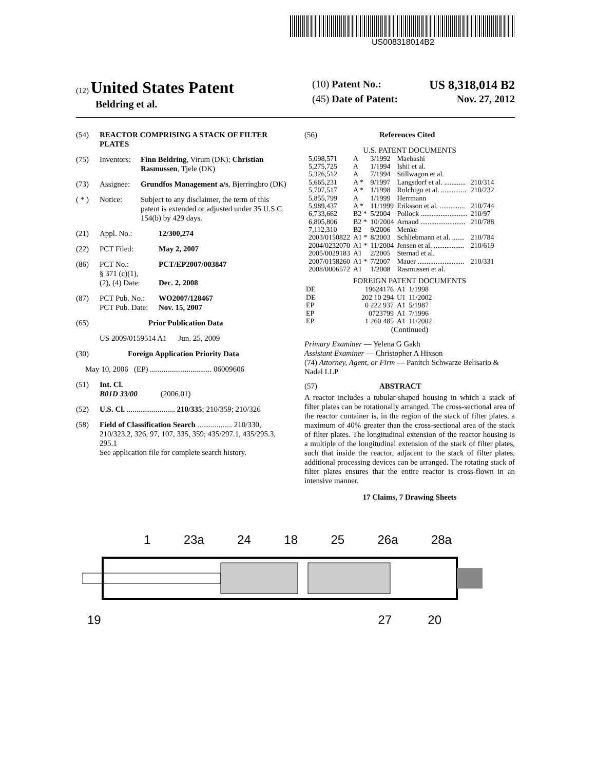US008318014B2
(12) United States Patent
Beldring et al.
(10) Patent No.: US 8,318,014 B2
(45) Date of Patent: Nov. 27, 2012
(54) REACTOR COMPRISING A STACK OF FILTER PLATES
(75) Inventors: Finn Beldring, Virum (DK); Christian Rasmussen, Tjele (DK)
(73) Assignee: Grundfos Management a/s, Bjerringbro (DK)
( * ) Notice: Subject to any disclaimer, the term of this patent is extended or adjusted under 35 U.S.C. 154(b) by 429 days.
(21) Appl. No.: 12/300,274
(22) PCT Filed: May 2, 2007
(86) PCT No.:
§ 371 (c)(1),
(2), (4) Date: PCT/EP2007/003847
Dec. 2, 2008
(87) PCT Pub. No.:
PCT Pub. Date: WO2007/128467
Nov. 15, 2007
(65) Prior Publication Data
US 2009/0159514 A1 Jun. 25, 2009
(30) Foreign Application Priority Data
May 10, 2006 (EP) ................................ 06009606
(51) Int. Cl.
B01D 33/00 (2006.01)
(52) U.S. Cl. ......................... 210/335; 210/359; 210/326
(58) Field of Classification Search .................. 210/330, 210/323.2, 326, 97, 107, 335, 359; 435/297.1, 435/295.3, 295.1
See application file for complete search history.
(56) References Cited
U.S. PATENT DOCUMENTS
| 5,098,571 | A | 3/1992 | Maebashi | |
| 5,275,725 | A | 1/1994 | Ishii et al. | |
| 5,326,512 | A | 7/1994 | Stillwagon et al. | |
| 5,665,231 | A * | 9/1997 | Langsdorf et al. ............ | 210/314 |
| 5,707,517 | A * | 1/1998 | Rolchigo et al. .............. | 210/232 |
| 5,855,799 | A | 1/1999 | Herrmann | |
| 5,989,437 | A * | 11/1999 | Eriksson et al. .............. | 210/744 |
| 6,733,662 | B2 * | 5/2004 | Pollock .......................... | 210/97 |
| 6,805,806 | B2 * | 10/2004 | Arnaud ......................... | 210/788 |
| 7,112,310 | B2 | 9/2006 | Menke | |
| 2003/0150822 | A1 * | 8/2003 | Schliebmann et al. ....... | 210/784 |
| 2004/0232070 | A1 * | 11/2004 | Jensen et al. ................. | 210/619 |
| 2005/0029183 | A1 | 2/2005 | Sternad et al. | |
| 2007/0158260 | A1 * | 7/2007 | Mauer .......................... | 210/331 |
| 2008/0006572 | A1 | 1/2008 | Rasmussen et al. | |
FOREIGN PATENT DOCUMENTS
| DE | 19624176 | A1 | 1/1998 |
| DE | 202 10 294 | U1 | 11/2002 |
| EP | 0 222 937 | A1 | 5/1987 |
| EP | 0723799 | A1 | 7/1996 |
| EP | 1 260 485 | A1 | 11/2002 |
(Continued)
Primary Examiner — Yelena G Gakh
Assistant Examiner — Christopher A Hixson
(74) Attorney, Agent, or Firm — Panitch Schwarze Belisario & Nadel LLP
(57) ABSTRACT
A reactor includes a tubular-shaped housing in which a stack of filter plates can be rotationally arranged. The cross-sectional area of the reactor container is, in the region of the stack of filter plates, a maximum of 40% greater than the cross-sectional area of the stack of filter plates. The longitudinal extension of the reactor housing is a multiple of the longitudinal extension of the stack of filter plates, such that inside the reactor, adjacent to the stack of filter plates, additional processing devices can be arranged. The rotating stack of filter plates ensures that the entire reactor is cross-flown in an intensive manner.
17 Claims, 7 Drawing Sheets
1 23a 24 18 25 26a 28a
19 27 20